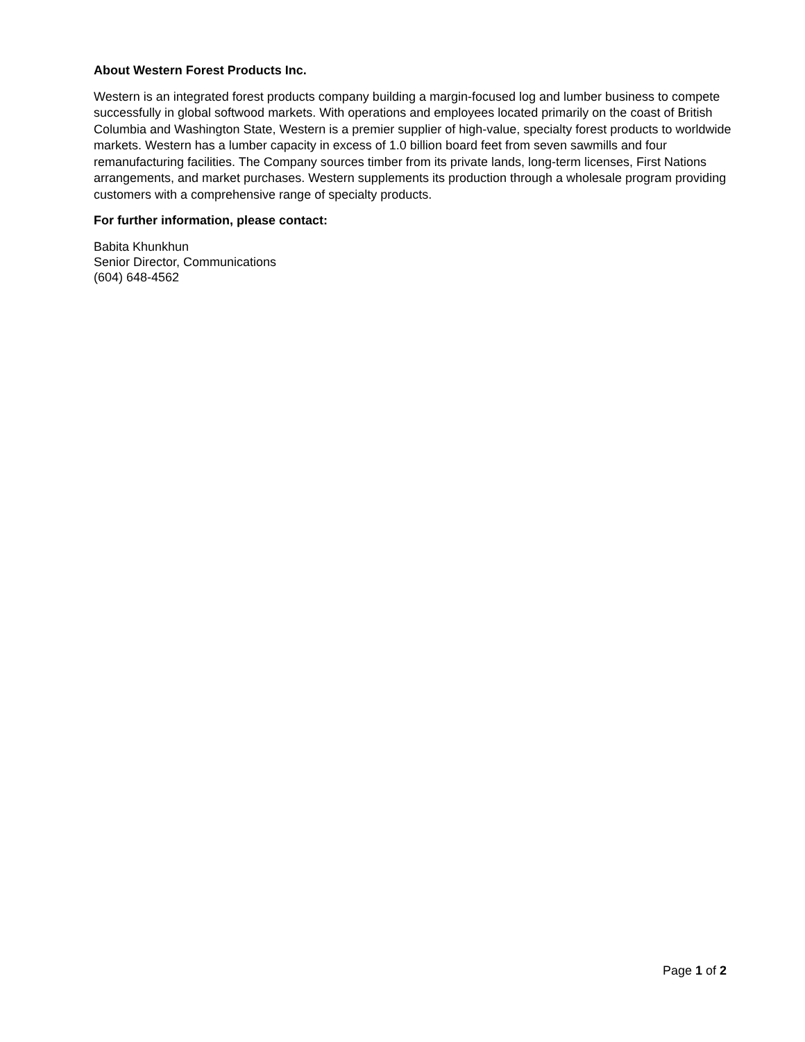About Western Forest Products Inc.
Western is an integrated forest products company building a margin-focused log and lumber business to compete successfully in global softwood markets. With operations and employees located primarily on the coast of British Columbia and Washington State, Western is a premier supplier of high-value, specialty forest products to worldwide markets. Western has a lumber capacity in excess of 1.0 billion board feet from seven sawmills and four remanufacturing facilities. The Company sources timber from its private lands, long-term licenses, First Nations arrangements, and market purchases. Western supplements its production through a wholesale program providing customers with a comprehensive range of specialty products.
For further information, please contact:
Babita Khunkhun
Senior Director, Communications
(604) 648-4562
Page 1 of 2